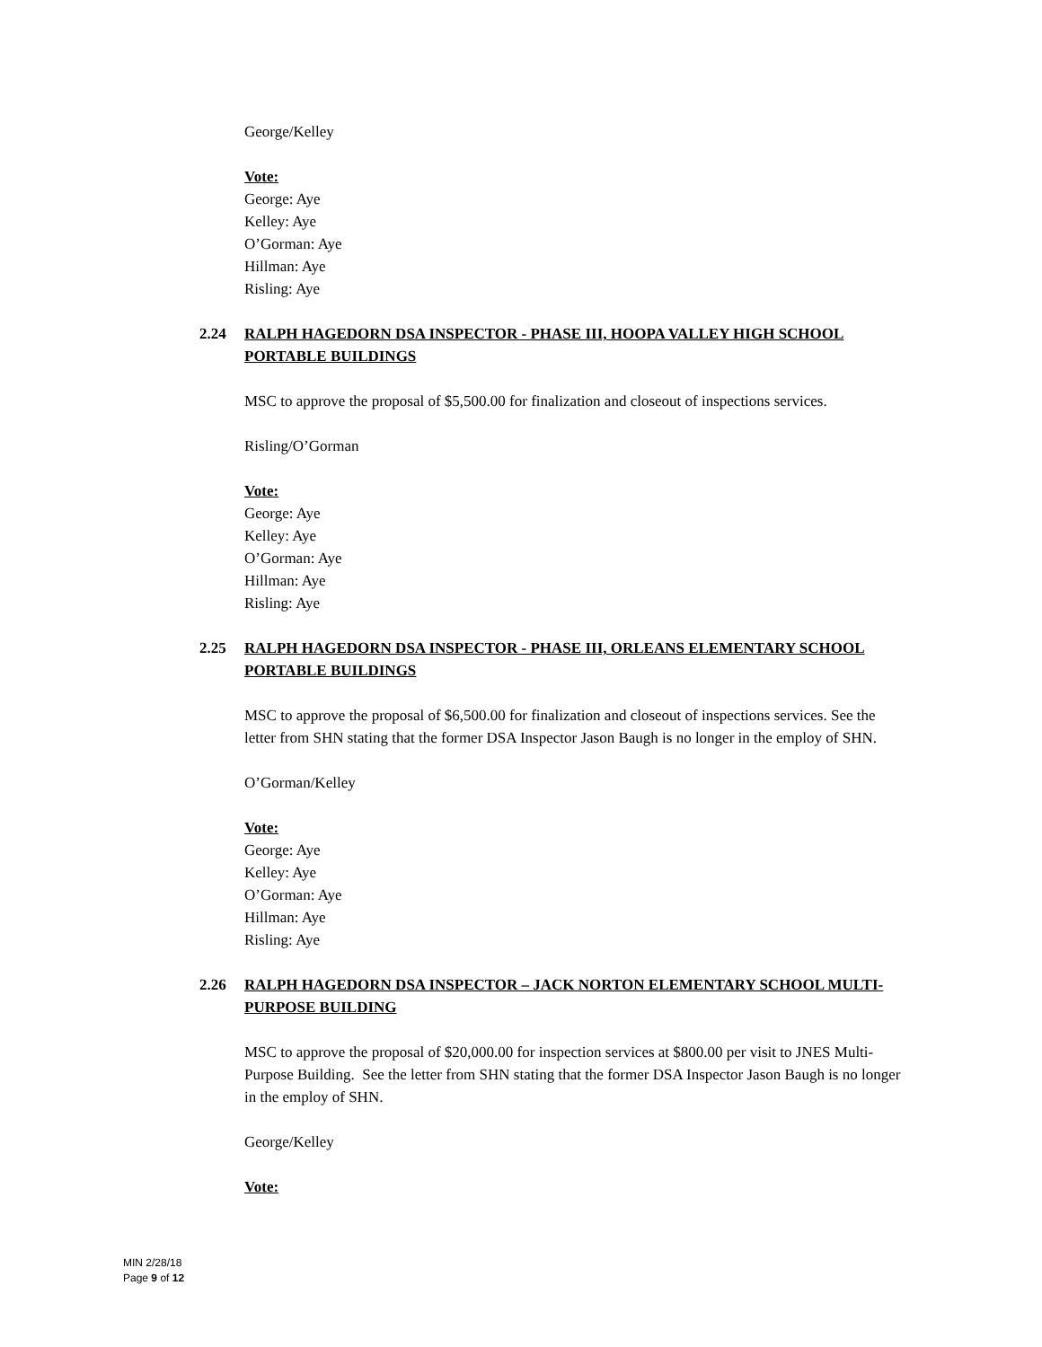George/Kelley
Vote:
George: Aye
Kelley: Aye
O’Gorman: Aye
Hillman: Aye
Risling: Aye
2.24 RALPH HAGEDORN DSA INSPECTOR - PHASE III, HOOPA VALLEY HIGH SCHOOL PORTABLE BUILDINGS
MSC to approve the proposal of $5,500.00 for finalization and closeout of inspections services.
Risling/O’Gorman
Vote:
George: Aye
Kelley: Aye
O’Gorman: Aye
Hillman: Aye
Risling: Aye
2.25 RALPH HAGEDORN DSA INSPECTOR - PHASE III, ORLEANS ELEMENTARY SCHOOL PORTABLE BUILDINGS
MSC to approve the proposal of $6,500.00 for finalization and closeout of inspections services. See the letter from SHN stating that the former DSA Inspector Jason Baugh is no longer in the employ of SHN.
O’Gorman/Kelley
Vote:
George: Aye
Kelley: Aye
O’Gorman: Aye
Hillman: Aye
Risling: Aye
2.26 RALPH HAGEDORN DSA INSPECTOR – JACK NORTON ELEMENTARY SCHOOL MULTI-PURPOSE BUILDING
MSC to approve the proposal of $20,000.00 for inspection services at $800.00 per visit to JNES Multi-Purpose Building. See the letter from SHN stating that the former DSA Inspector Jason Baugh is no longer in the employ of SHN.
George/Kelley
Vote:
MIN 2/28/18
Page 9 of 12